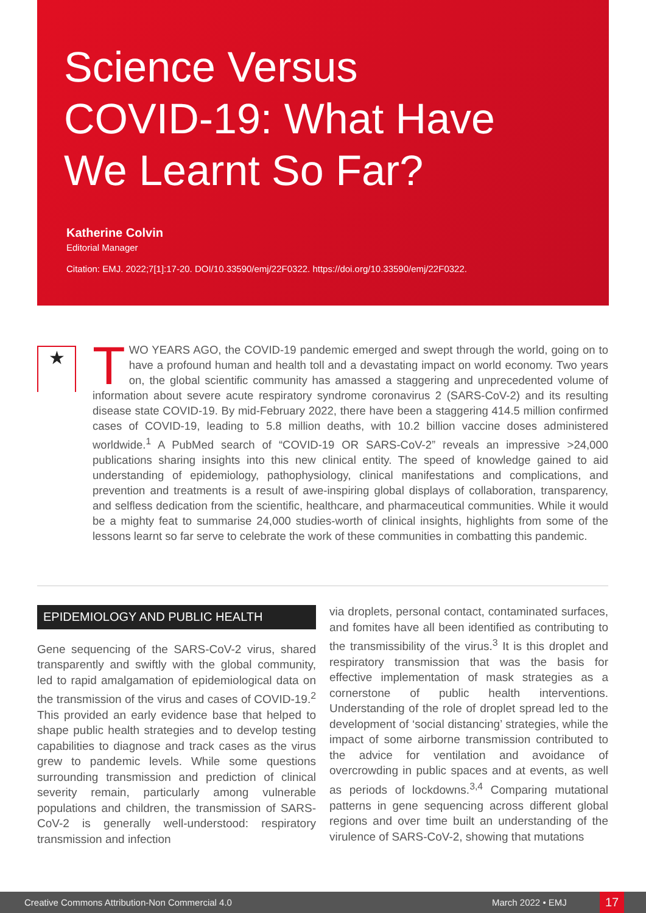Science Versus
COVID-19: What Have
We Learnt So Far?
Katherine Colvin
Editorial Manager
Citation: EMJ. 2022;7[1]:17-20. DOI/10.33590/emj/22F0322. https://doi.org/10.33590/emj/22F0322.
★
TWO YEARS AGO, the COVID-19 pandemic emerged and swept through the world, going on to have a profound human and health toll and a devastating impact on world economy. Two years on, the global scientific community has amassed a staggering and unprecedented volume of information about severe acute respiratory syndrome coronavirus 2 (SARS-CoV-2) and its resulting disease state COVID-19. By mid-February 2022, there have been a staggering 414.5 million confirmed cases of COVID-19, leading to 5.8 million deaths, with 10.2 billion vaccine doses administered worldwide.<sup>1</sup> A PubMed search of “COVID-19 OR SARS-CoV-2” reveals an impressive >24,000 publications sharing insights into this new clinical entity. The speed of knowledge gained to aid understanding of epidemiology, pathophysiology, clinical manifestations and complications, and prevention and treatments is a result of awe-inspiring global displays of collaboration, transparency, and selfless dedication from the scientific, healthcare, and pharmaceutical communities. While it would be a mighty feat to summarise 24,000 studies-worth of clinical insights, highlights from some of the lessons learnt so far serve to celebrate the work of these communities in combatting this pandemic.
EPIDEMIOLOGY AND PUBLIC HEALTH
Gene sequencing of the SARS-CoV-2 virus, shared transparently and swiftly with the global community, led to rapid amalgamation of epidemiological data on the transmission of the virus and cases of COVID-19.<sup>2</sup> This provided an early evidence base that helped to shape public health strategies and to develop testing capabilities to diagnose and track cases as the virus grew to pandemic levels. While some questions surrounding transmission and prediction of clinical severity remain, particularly among vulnerable populations and children, the transmission of SARS-CoV-2 is generally well-understood: respiratory transmission and infection
via droplets, personal contact, contaminated surfaces, and fomites have all been identified as contributing to the transmissibility of the virus.<sup>3</sup> It is this droplet and respiratory transmission that was the basis for effective implementation of mask strategies as a cornerstone of public health interventions. Understanding of the role of droplet spread led to the development of ‘social distancing’ strategies, while the impact of some airborne transmission contributed to the advice for ventilation and avoidance of overcrowding in public spaces and at events, as well as periods of lockdowns.<sup>3,4</sup> Comparing mutational patterns in gene sequencing across different global regions and over time built an understanding of the virulence of SARS-CoV-2, showing that mutations
Creative Commons Attribution-Non Commercial 4.0 March 2022 • EMJ 17